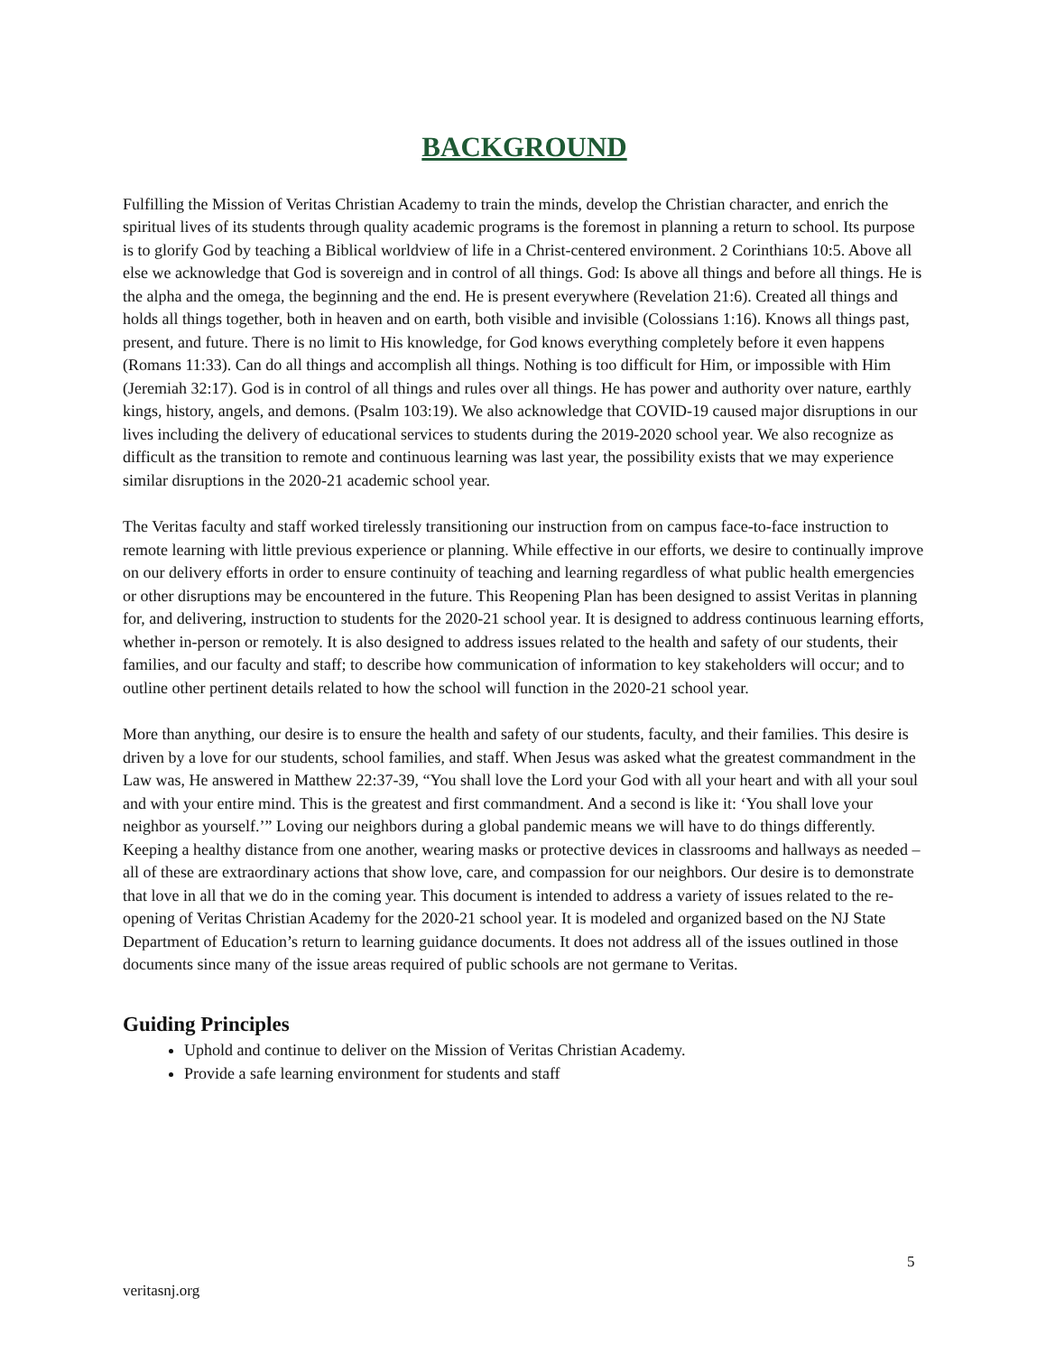BACKGROUND
Fulfilling the Mission of Veritas Christian Academy to train the minds, develop the Christian character, and enrich the spiritual lives of its students through quality academic programs is the foremost in planning a return to school. Its purpose is to glorify God by teaching a Biblical worldview of life in a Christ-centered environment. 2 Corinthians 10:5. Above all else we acknowledge that God is sovereign and in control of all things. God: Is above all things and before all things. He is the alpha and the omega, the beginning and the end. He is present everywhere (Revelation 21:6). Created all things and holds all things together, both in heaven and on earth, both visible and invisible (Colossians 1:16). Knows all things past, present, and future. There is no limit to His knowledge, for God knows everything completely before it even happens (Romans 11:33). Can do all things and accomplish all things. Nothing is too difficult for Him, or impossible with Him (Jeremiah 32:17). God is in control of all things and rules over all things. He has power and authority over nature, earthly kings, history, angels, and demons. (Psalm 103:19). We also acknowledge that COVID-19 caused major disruptions in our lives including the delivery of educational services to students during the 2019-2020 school year. We also recognize as difficult as the transition to remote and continuous learning was last year, the possibility exists that we may experience similar disruptions in the 2020-21 academic school year.
The Veritas faculty and staff worked tirelessly transitioning our instruction from on campus face-to-face instruction to remote learning with little previous experience or planning. While effective in our efforts, we desire to continually improve on our delivery efforts in order to ensure continuity of teaching and learning regardless of what public health emergencies or other disruptions may be encountered in the future. This Reopening Plan has been designed to assist Veritas in planning for, and delivering, instruction to students for the 2020-21 school year. It is designed to address continuous learning efforts, whether in-person or remotely. It is also designed to address issues related to the health and safety of our students, their families, and our faculty and staff; to describe how communication of information to key stakeholders will occur; and to outline other pertinent details related to how the school will function in the 2020-21 school year.
More than anything, our desire is to ensure the health and safety of our students, faculty, and their families. This desire is driven by a love for our students, school families, and staff. When Jesus was asked what the greatest commandment in the Law was, He answered in Matthew 22:37-39, “You shall love the Lord your God with all your heart and with all your soul and with your entire mind. This is the greatest and first commandment. And a second is like it: ‘You shall love your neighbor as yourself.’” Loving our neighbors during a global pandemic means we will have to do things differently. Keeping a healthy distance from one another, wearing masks or protective devices in classrooms and hallways as needed – all of these are extraordinary actions that show love, care, and compassion for our neighbors. Our desire is to demonstrate that love in all that we do in the coming year. This document is intended to address a variety of issues related to the re-opening of Veritas Christian Academy for the 2020-21 school year. It is modeled and organized based on the NJ State Department of Education’s return to learning guidance documents. It does not address all of the issues outlined in those documents since many of the issue areas required of public schools are not germane to Veritas.
Guiding Principles
Uphold and continue to deliver on the Mission of Veritas Christian Academy.
Provide a safe learning environment for students and staff
5
veritasnj.org